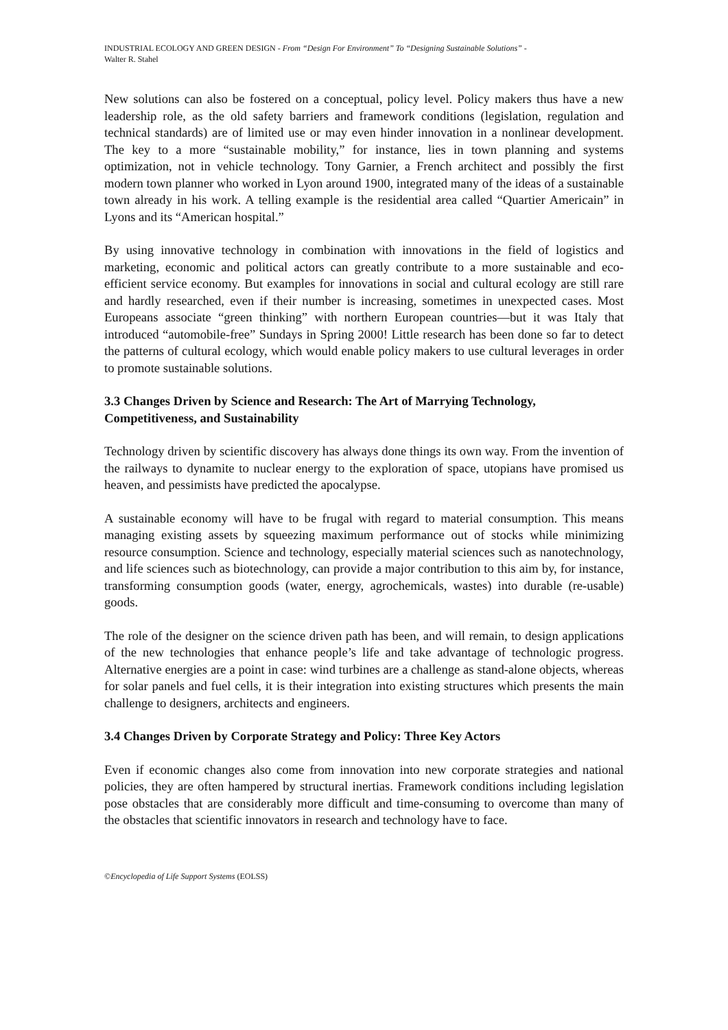INDUSTRIAL ECOLOGY AND GREEN DESIGN - From “Design For Environment” To “Designing Sustainable Solutions” -
Walter R. Stahel
New solutions can also be fostered on a conceptual, policy level. Policy makers thus have a new leadership role, as the old safety barriers and framework conditions (legislation, regulation and technical standards) are of limited use or may even hinder innovation in a nonlinear development. The key to a more “sustainable mobility,” for instance, lies in town planning and systems optimization, not in vehicle technology. Tony Garnier, a French architect and possibly the first modern town planner who worked in Lyon around 1900, integrated many of the ideas of a sustainable town already in his work. A telling example is the residential area called “Quartier Americain” in Lyons and its “American hospital.”
By using innovative technology in combination with innovations in the field of logistics and marketing, economic and political actors can greatly contribute to a more sustainable and eco-efficient service economy. But examples for innovations in social and cultural ecology are still rare and hardly researched, even if their number is increasing, sometimes in unexpected cases. Most Europeans associate “green thinking” with northern European countries—but it was Italy that introduced “automobile-free” Sundays in Spring 2000! Little research has been done so far to detect the patterns of cultural ecology, which would enable policy makers to use cultural leverages in order to promote sustainable solutions.
3.3 Changes Driven by Science and Research: The Art of Marrying Technology, Competitiveness, and Sustainability
Technology driven by scientific discovery has always done things its own way. From the invention of the railways to dynamite to nuclear energy to the exploration of space, utopians have promised us heaven, and pessimists have predicted the apocalypse.
A sustainable economy will have to be frugal with regard to material consumption. This means managing existing assets by squeezing maximum performance out of stocks while minimizing resource consumption. Science and technology, especially material sciences such as nanotechnology, and life sciences such as biotechnology, can provide a major contribution to this aim by, for instance, transforming consumption goods (water, energy, agrochemicals, wastes) into durable (re-usable) goods.
The role of the designer on the science driven path has been, and will remain, to design applications of the new technologies that enhance people’s life and take advantage of technologic progress. Alternative energies are a point in case: wind turbines are a challenge as stand-alone objects, whereas for solar panels and fuel cells, it is their integration into existing structures which presents the main challenge to designers, architects and engineers.
3.4 Changes Driven by Corporate Strategy and Policy: Three Key Actors
Even if economic changes also come from innovation into new corporate strategies and national policies, they are often hampered by structural inertias. Framework conditions including legislation pose obstacles that are considerably more difficult and time-consuming to overcome than many of the obstacles that scientific innovators in research and technology have to face.
©Encyclopedia of Life Support Systems (EOLSS)